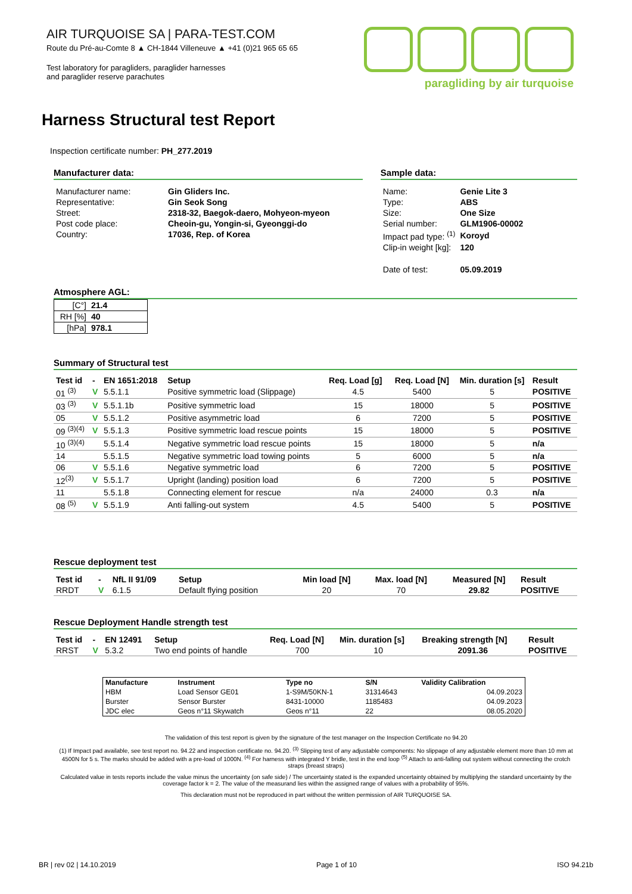AIR TURQUOISE SA | PARA-TEST.COM
Route du Pré-au-Comte 8 ▲ CH-1844 Villeneuve ▲ +41 (0)21 965 65 65
Test laboratory for paragliders, paraglider harnesses
and paraglider reserve parachutes
paragliding by air turquoise
Harness Structural test Report
Inspection certificate number: PH_277.2019
Manufacturer data:
| Manufacturer name: | Gin Gliders Inc. |
| Representative: | Gin Seok Song |
| Street: | 2318-32, Baegok-daero, Mohyeon-myeon |
| Post code place: | Cheoin-gu, Yongin-si, Gyeonggi-do |
| Country: | 17036, Rep. of Korea |
Sample data:
| Name: | Genie Lite 3 |
| Type: | ABS |
| Size: | One Size |
| Serial number: | GLM1906-00002 |
| Impact pad type: <sup>(1)</sup> | Koroyd |
| Clip-in weight [kg]: | 120 |
| Date of test: | 05.09.2019 |
Atmosphere AGL:
| [C°] | 21.4 |
| RH [%] | 40 |
| [hPa] | 978.1 |
Summary of Structural test
| Test id | - | EN 1651:2018 | Setup | Req. Load [g] | Req. Load [N] | Min. duration [s] | Result |
| --- | --- | --- | --- | --- | --- | --- | --- |
| 01 <sup>(3)</sup> | V | 5.5.1.1 | Positive symmetric load (Slippage) | 4.5 | 5400 | 5 | POSITIVE |
| 03 <sup>(3)</sup> | V | 5.5.1.1b | Positive symmetric load | 15 | 18000 | 5 | POSITIVE |
| 05 | V | 5.5.1.2 | Positive asymmetric load | 6 | 7200 | 5 | POSITIVE |
| 09 <sup>(3)(4)</sup> | V | 5.5.1.3 | Positive symmetric load rescue points | 15 | 18000 | 5 | POSITIVE |
| 10 <sup>(3)(4)</sup> | | 5.5.1.4 | Negative symmetric load rescue points | 15 | 18000 | 5 | n/a |
| 14 | | 5.5.1.5 | Negative symmetric load towing points | 5 | 6000 | 5 | n/a |
| 06 | V | 5.5.1.6 | Negative symmetric load | 6 | 7200 | 5 | POSITIVE |
| 12<sup>(3)</sup> | V | 5.5.1.7 | Upright (landing) position load | 6 | 7200 | 5 | POSITIVE |
| 11 | | 5.5.1.8 | Connecting element for rescue | n/a | 24000 | 0.3 | n/a |
| 08 <sup>(5)</sup> | V | 5.5.1.9 | Anti falling-out system | 4.5 | 5400 | 5 | POSITIVE |
Rescue deployment test
| Test id | - | NfL II 91/09 | Setup | Min load [N] | Max. load [N] | Measured [N] | Result |
| --- | --- | --- | --- | --- | --- | --- | --- |
| RRDT | V | 6.1.5 | Default flying position | 20 | 70 | 29.82 | POSITIVE |
Rescue Deployment Handle strength test
| Test id | - | EN 12491 | Setup | Req. Load [N] | Min. duration [s] | Breaking strength [N] | Result |
| --- | --- | --- | --- | --- | --- | --- | --- |
| RRST | V | 5.3.2 | Two end points of handle | 700 | 10 | 2091.36 | POSITIVE |
| Manufacture | Instrument | Type no | S/N | Validity Calibration |
| --- | --- | --- | --- | --- |
| HBM | Load Sensor GE01 | 1-S9M/50KN-1 | 31314643 | 04.09.2023 |
| Burster | Sensor Burster | 8431-10000 | 1185483 | 04.09.2023 |
| JDC elec | Geos n°11 Skywatch | Geos n°11 | 22 | 08.05.2020 |
The validation of this test report is given by the signature of the test manager on the Inspection Certificate no 94.20
(1) If Impact pad available, see test report no. 94.22 and inspection certificate no. 94.20. <sup>(3)</sup> Slipping test of any adjustable components: No slippage of any adjustable element more than 10 mm at 4500N for 5 s. The marks should be added with a pre-load of 1000N. <sup>(4)</sup> For harness with integrated Y bridle, test in the end loop <sup>(5)</sup> Attach to anti-falling out system without connecting the crotch straps (breast straps)
Calculated value in tests reports include the value minus the uncertainty (on safe side) / The uncertainty stated is the expanded uncertainty obtained by multiplying the standard uncertainty by the coverage factor k = 2. The value of the measurand lies within the assigned range of values with a probability of 95%.
This declaration must not be reproduced in part without the written permission of AIR TURQUOISE SA.
BR | rev 02 | 14.10.2019 Page 1 of 10 ISO 94.21b